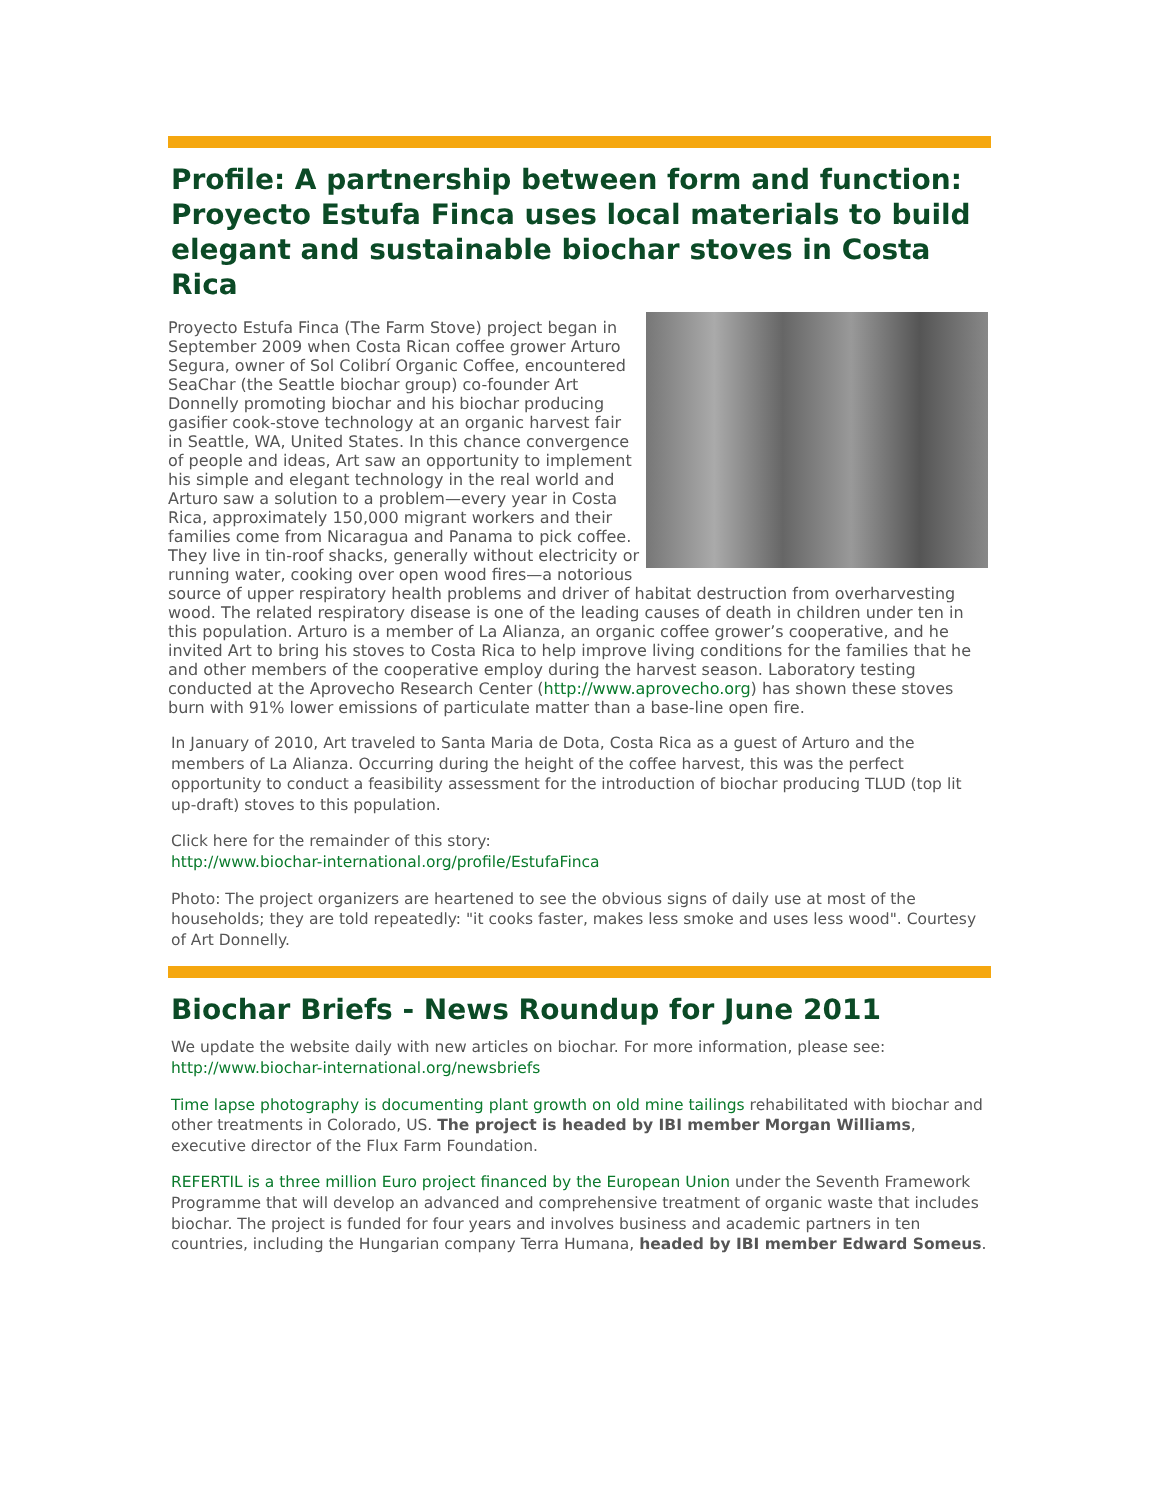Profile: A partnership between form and function: Proyecto Estufa Finca uses local materials to build elegant and sustainable biochar stoves in Costa Rica
Proyecto Estufa Finca (The Farm Stove) project began in September 2009 when Costa Rican coffee grower Arturo Segura, owner of Sol Colibrí Organic Coffee, encountered SeaChar (the Seattle biochar group) co-founder Art Donnelly promoting biochar and his biochar producing gasifier cook-stove technology at an organic harvest fair in Seattle, WA, United States. In this chance convergence of people and ideas, Art saw an opportunity to implement his simple and elegant technology in the real world and Arturo saw a solution to a problem—every year in Costa Rica, approximately 150,000 migrant workers and their families come from Nicaragua and Panama to pick coffee. They live in tin-roof shacks, generally without electricity or running water, cooking over open wood fires—a notorious source of upper respiratory health problems and driver of habitat destruction from overharvesting wood. The related respiratory disease is one of the leading causes of death in children under ten in this population. Arturo is a member of La Alianza, an organic coffee grower’s cooperative, and he invited Art to bring his stoves to Costa Rica to help improve living conditions for the families that he and other members of the cooperative employ during the harvest season. Laboratory testing conducted at the Aprovecho Research Center (http://www.aprovecho.org) has shown these stoves burn with 91% lower emissions of particulate matter than a base-line open fire.
In January of 2010, Art traveled to Santa Maria de Dota, Costa Rica as a guest of Arturo and the members of La Alianza. Occurring during the height of the coffee harvest, this was the perfect opportunity to conduct a feasibility assessment for the introduction of biochar producing TLUD (top lit up-draft) stoves to this population.
Click here for the remainder of this story:
http://www.biochar-international.org/profile/EstufaFinca
Photo: The project organizers are heartened to see the obvious signs of daily use at most of the households; they are told repeatedly: "it cooks faster, makes less smoke and uses less wood". Courtesy of Art Donnelly.
Biochar Briefs - News Roundup for June 2011
We update the website daily with new articles on biochar. For more information, please see: http://www.biochar-international.org/newsbriefs
Time lapse photography is documenting plant growth on old mine tailings rehabilitated with biochar and other treatments in Colorado, US. The project is headed by IBI member Morgan Williams, executive director of the Flux Farm Foundation.
REFERTIL is a three million Euro project financed by the European Union under the Seventh Framework Programme that will develop an advanced and comprehensive treatment of organic waste that includes biochar. The project is funded for four years and involves business and academic partners in ten countries, including the Hungarian company Terra Humana, headed by IBI member Edward Someus.